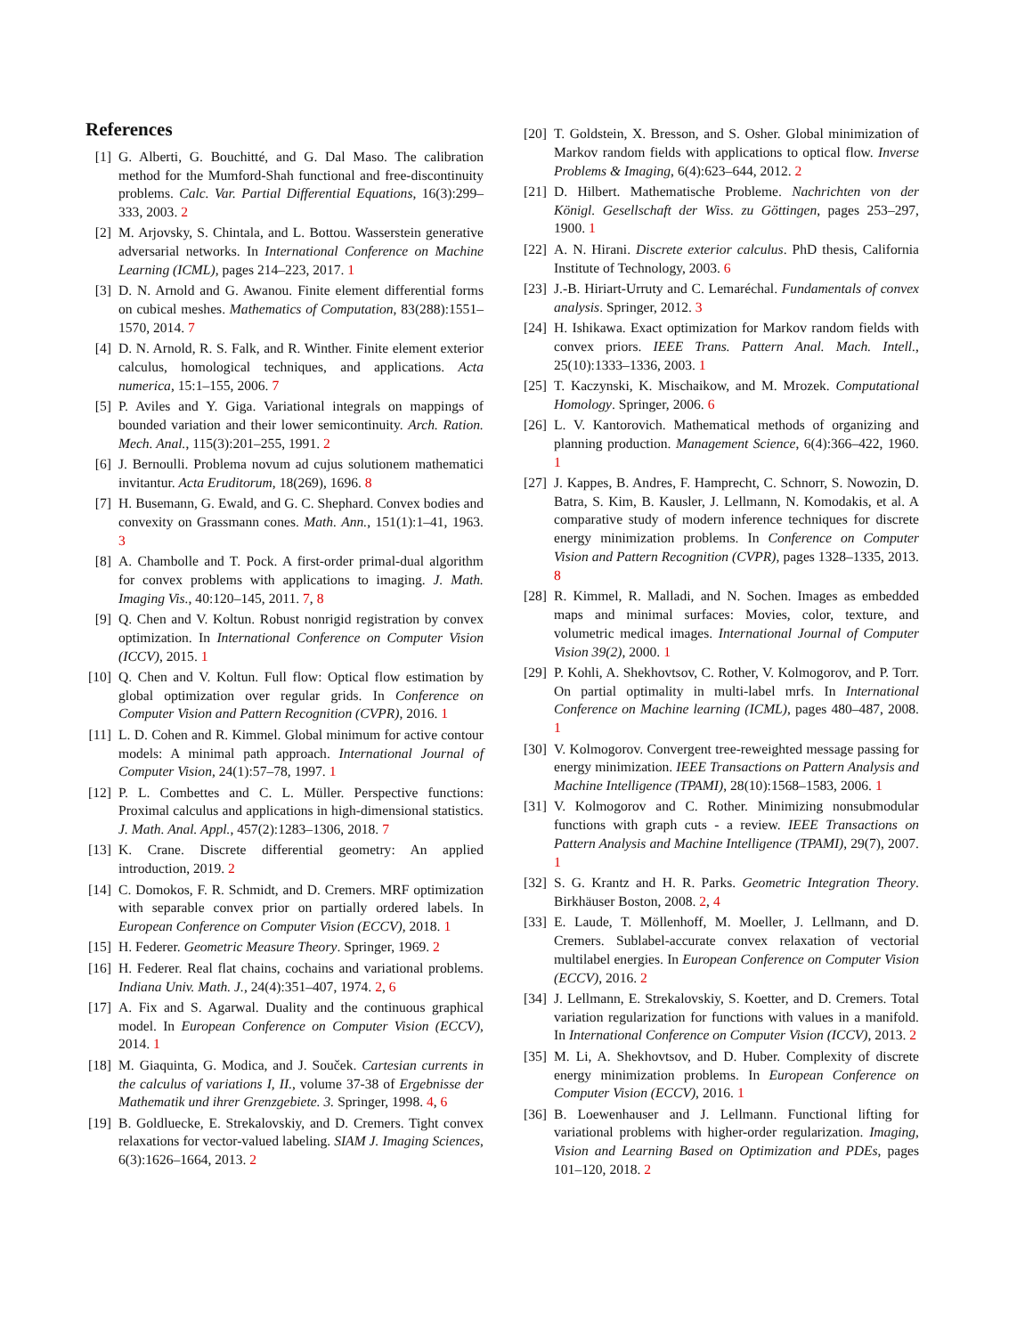References
[1] G. Alberti, G. Bouchitté, and G. Dal Maso. The calibration method for the Mumford-Shah functional and free-discontinuity problems. Calc. Var. Partial Differential Equations, 16(3):299–333, 2003. 2
[2] M. Arjovsky, S. Chintala, and L. Bottou. Wasserstein generative adversarial networks. In International Conference on Machine Learning (ICML), pages 214–223, 2017. 1
[3] D. N. Arnold and G. Awanou. Finite element differential forms on cubical meshes. Mathematics of Computation, 83(288):1551–1570, 2014. 7
[4] D. N. Arnold, R. S. Falk, and R. Winther. Finite element exterior calculus, homological techniques, and applications. Acta numerica, 15:1–155, 2006. 7
[5] P. Aviles and Y. Giga. Variational integrals on mappings of bounded variation and their lower semicontinuity. Arch. Ration. Mech. Anal., 115(3):201–255, 1991. 2
[6] J. Bernoulli. Problema novum ad cujus solutionem mathematici invitantur. Acta Eruditorum, 18(269), 1696. 8
[7] H. Busemann, G. Ewald, and G. C. Shephard. Convex bodies and convexity on Grassmann cones. Math. Ann., 151(1):1–41, 1963. 3
[8] A. Chambolle and T. Pock. A first-order primal-dual algorithm for convex problems with applications to imaging. J. Math. Imaging Vis., 40:120–145, 2011. 7, 8
[9] Q. Chen and V. Koltun. Robust nonrigid registration by convex optimization. In International Conference on Computer Vision (ICCV), 2015. 1
[10] Q. Chen and V. Koltun. Full flow: Optical flow estimation by global optimization over regular grids. In Conference on Computer Vision and Pattern Recognition (CVPR), 2016. 1
[11] L. D. Cohen and R. Kimmel. Global minimum for active contour models: A minimal path approach. International Journal of Computer Vision, 24(1):57–78, 1997. 1
[12] P. L. Combettes and C. L. Müller. Perspective functions: Proximal calculus and applications in high-dimensional statistics. J. Math. Anal. Appl., 457(2):1283–1306, 2018. 7
[13] K. Crane. Discrete differential geometry: An applied introduction, 2019. 2
[14] C. Domokos, F. R. Schmidt, and D. Cremers. MRF optimization with separable convex prior on partially ordered labels. In European Conference on Computer Vision (ECCV), 2018. 1
[15] H. Federer. Geometric Measure Theory. Springer, 1969. 2
[16] H. Federer. Real flat chains, cochains and variational problems. Indiana Univ. Math. J., 24(4):351–407, 1974. 2, 6
[17] A. Fix and S. Agarwal. Duality and the continuous graphical model. In European Conference on Computer Vision (ECCV), 2014. 1
[18] M. Giaquinta, G. Modica, and J. Souček. Cartesian currents in the calculus of variations I, II., volume 37-38 of Ergebnisse der Mathematik und ihrer Grenzgebiete. 3. Springer, 1998. 4, 6
[19] B. Goldluecke, E. Strekalovskiy, and D. Cremers. Tight convex relaxations for vector-valued labeling. SIAM J. Imaging Sciences, 6(3):1626–1664, 2013. 2
[20] T. Goldstein, X. Bresson, and S. Osher. Global minimization of Markov random fields with applications to optical flow. Inverse Problems & Imaging, 6(4):623–644, 2012. 2
[21] D. Hilbert. Mathematische Probleme. Nachrichten von der Königl. Gesellschaft der Wiss. zu Göttingen, pages 253–297, 1900. 1
[22] A. N. Hirani. Discrete exterior calculus. PhD thesis, California Institute of Technology, 2003. 6
[23] J.-B. Hiriart-Urruty and C. Lemaréchal. Fundamentals of convex analysis. Springer, 2012. 3
[24] H. Ishikawa. Exact optimization for Markov random fields with convex priors. IEEE Trans. Pattern Anal. Mach. Intell., 25(10):1333–1336, 2003. 1
[25] T. Kaczynski, K. Mischaikow, and M. Mrozek. Computational Homology. Springer, 2006. 6
[26] L. V. Kantorovich. Mathematical methods of organizing and planning production. Management Science, 6(4):366–422, 1960. 1
[27] J. Kappes, B. Andres, F. Hamprecht, C. Schnorr, S. Nowozin, D. Batra, S. Kim, B. Kausler, J. Lellmann, N. Komodakis, et al. A comparative study of modern inference techniques for discrete energy minimization problems. In Conference on Computer Vision and Pattern Recognition (CVPR), pages 1328–1335, 2013. 8
[28] R. Kimmel, R. Malladi, and N. Sochen. Images as embedded maps and minimal surfaces: Movies, color, texture, and volumetric medical images. International Journal of Computer Vision 39(2), 2000. 1
[29] P. Kohli, A. Shekhovtsov, C. Rother, V. Kolmogorov, and P. Torr. On partial optimality in multi-label mrfs. In International Conference on Machine learning (ICML), pages 480–487, 2008. 1
[30] V. Kolmogorov. Convergent tree-reweighted message passing for energy minimization. IEEE Transactions on Pattern Analysis and Machine Intelligence (TPAMI), 28(10):1568–1583, 2006. 1
[31] V. Kolmogorov and C. Rother. Minimizing nonsubmodular functions with graph cuts - a review. IEEE Transactions on Pattern Analysis and Machine Intelligence (TPAMI), 29(7), 2007. 1
[32] S. G. Krantz and H. R. Parks. Geometric Integration Theory. Birkhäuser Boston, 2008. 2, 4
[33] E. Laude, T. Möllenhoff, M. Moeller, J. Lellmann, and D. Cremers. Sublabel-accurate convex relaxation of vectorial multilabel energies. In European Conference on Computer Vision (ECCV), 2016. 2
[34] J. Lellmann, E. Strekalovskiy, S. Koetter, and D. Cremers. Total variation regularization for functions with values in a manifold. In International Conference on Computer Vision (ICCV), 2013. 2
[35] M. Li, A. Shekhovtsov, and D. Huber. Complexity of discrete energy minimization problems. In European Conference on Computer Vision (ECCV), 2016. 1
[36] B. Loewenhauser and J. Lellmann. Functional lifting for variational problems with higher-order regularization. Imaging, Vision and Learning Based on Optimization and PDEs, pages 101–120, 2018. 2